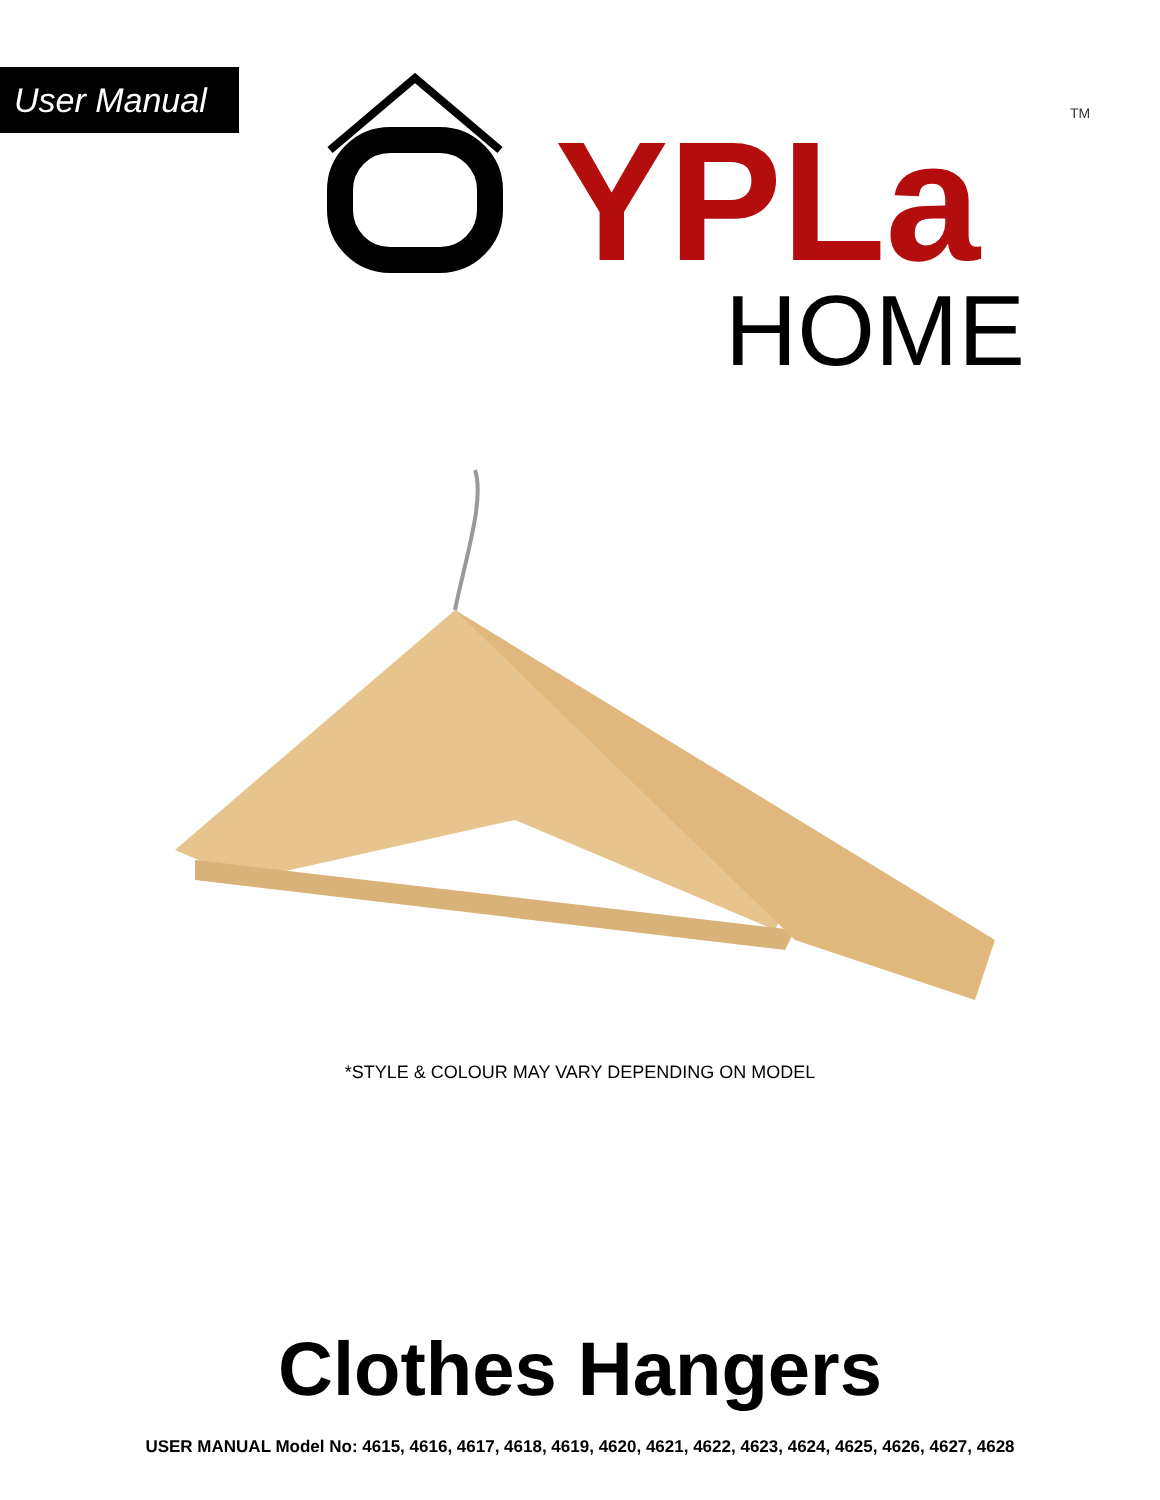User Manual
YPLa
TM
HOME
*STYLE & COLOUR MAY VARY DEPENDING ON MODEL
Clothes Hangers
USER MANUAL Model No: 4615, 4616, 4617, 4618, 4619, 4620, 4621, 4622, 4623, 4624, 4625, 4626, 4627, 4628